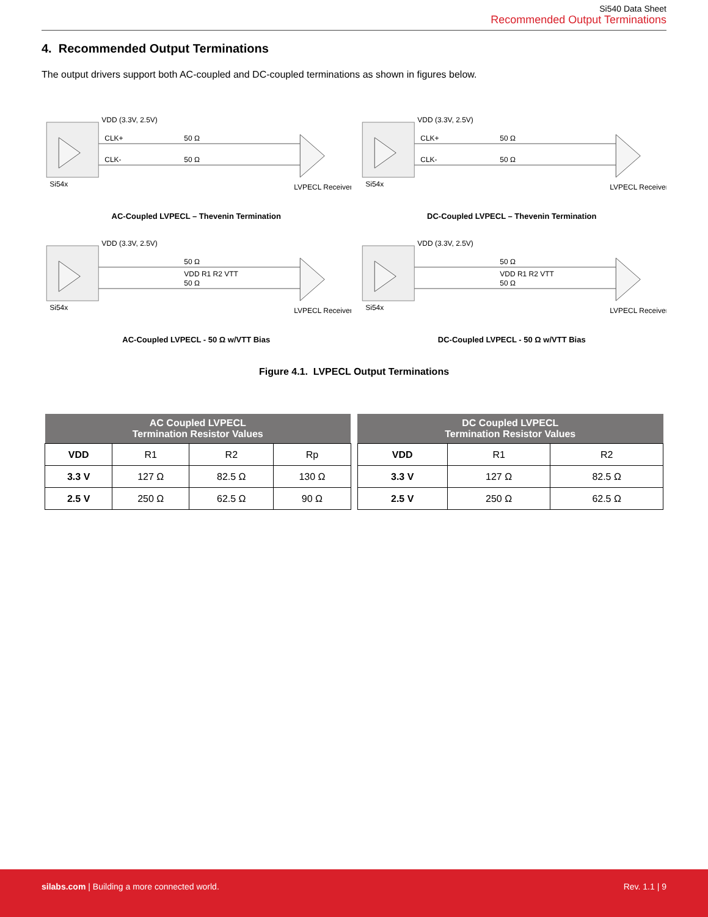Si540 Data Sheet
Recommended Output Terminations
4. Recommended Output Terminations
The output drivers support both AC-coupled and DC-coupled terminations as shown in figures below.
VDD (3.3V, 2.5V)
CLK+
CLK-
Si54x
50 Ω
50 Ω
LVPECL Receiver
AC-Coupled LVPECL – Thevenin Termination
VDD (3.3V, 2.5V)
CLK+
CLK-
Si54x
50 Ω
50 Ω
LVPECL Receiver
DC-Coupled LVPECL – Thevenin Termination
VDD (3.3V, 2.5V)
50 Ω
50 Ω
VDD R1 R2 VTT
Si54x
LVPECL Receiver
AC-Coupled LVPECL - 50 Ω w/VTT Bias
VDD (3.3V, 2.5V)
50 Ω
50 Ω
VDD R1 R2 VTT
Si54x
LVPECL Receiver
DC-Coupled LVPECL - 50 Ω w/VTT Bias
Figure 4.1. LVPECL Output Terminations
| AC Coupled LVPECL Termination Resistor Values | | | |
| --- | --- | --- | --- |
| VDD | R1 | R2 | Rp |
| 3.3 V | 127 Ω | 82.5 Ω | 130 Ω |
| 2.5 V | 250 Ω | 62.5 Ω | 90 Ω |
| DC Coupled LVPECL Termination Resistor Values | | |
| --- | --- | --- |
| VDD | R1 | R2 |
| 3.3 V | 127 Ω | 82.5 Ω |
| 2.5 V | 250 Ω | 62.5 Ω |
silabs.com | Building a more connected world. Rev. 1.1 | 9